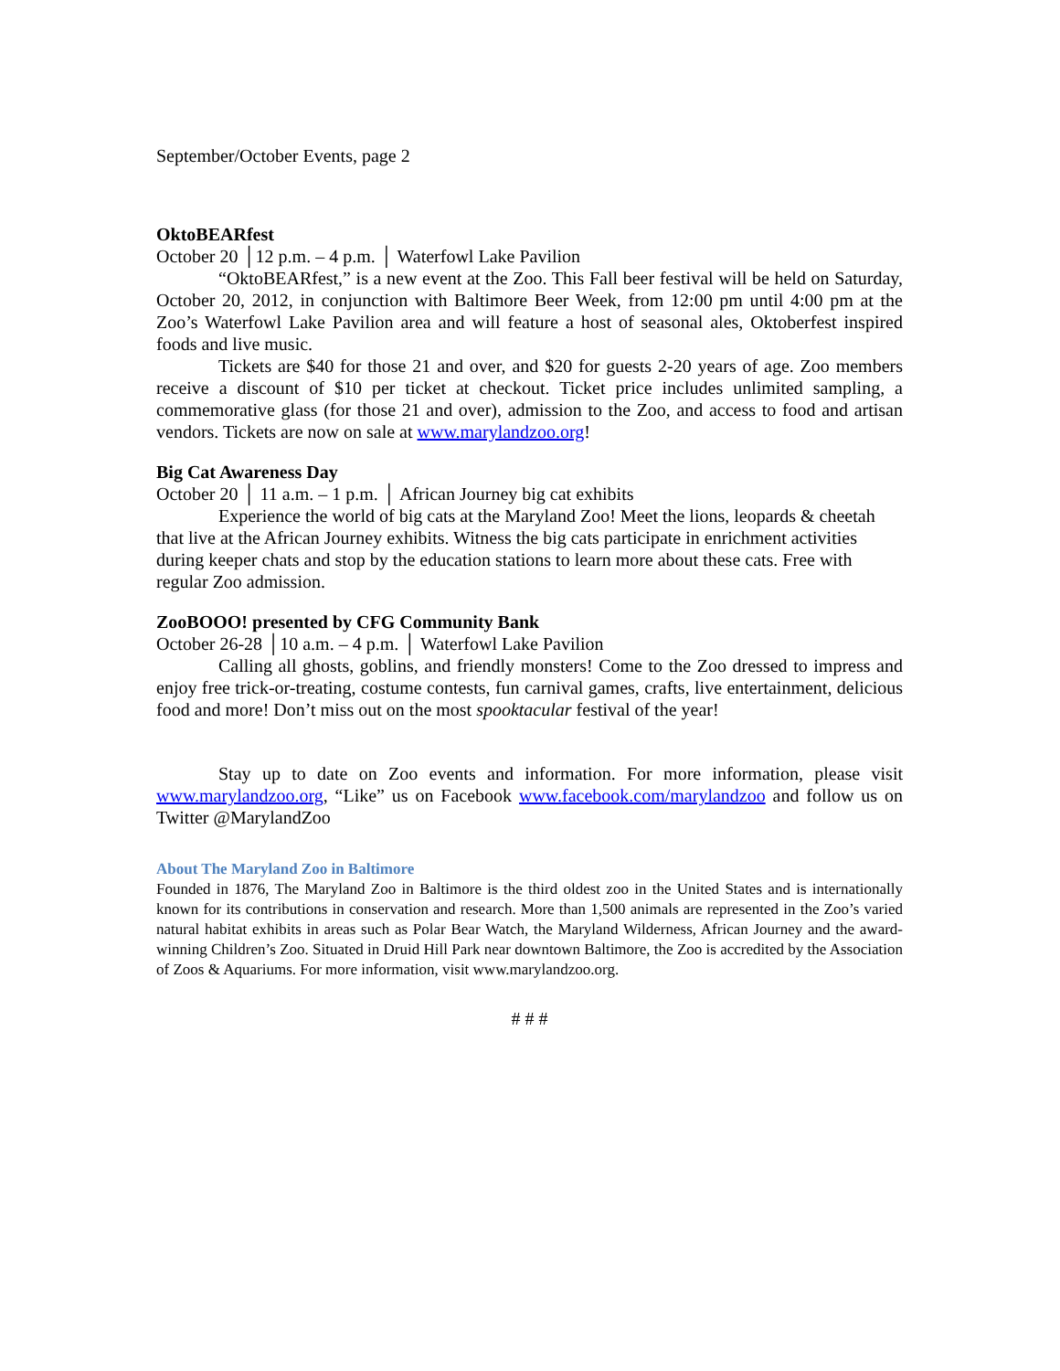September/October Events, page 2
OktoBEARfest
October 20 │12 p.m. – 4 p.m. │ Waterfowl Lake Pavilion
“OktoBEARfest,” is a new event at the Zoo. This Fall beer festival will be held on Saturday, October 20, 2012, in conjunction with Baltimore Beer Week, from 12:00 pm until 4:00 pm at the Zoo’s Waterfowl Lake Pavilion area and will feature a host of seasonal ales, Oktoberfest inspired foods and live music.
Tickets are $40 for those 21 and over, and $20 for guests 2-20 years of age. Zoo members receive a discount of $10 per ticket at checkout. Ticket price includes unlimited sampling, a commemorative glass (for those 21 and over), admission to the Zoo, and access to food and artisan vendors. Tickets are now on sale at www.marylandzoo.org!
Big Cat Awareness Day
October 20 │ 11 a.m. – 1 p.m. │ African Journey big cat exhibits
Experience the world of big cats at the Maryland Zoo! Meet the lions, leopards & cheetah that live at the African Journey exhibits. Witness the big cats participate in enrichment activities during keeper chats and stop by the education stations to learn more about these cats. Free with regular Zoo admission.
ZooBOOO! presented by CFG Community Bank
October 26-28 │10 a.m. – 4 p.m. │ Waterfowl Lake Pavilion
Calling all ghosts, goblins, and friendly monsters! Come to the Zoo dressed to impress and enjoy free trick-or-treating, costume contests, fun carnival games, crafts, live entertainment, delicious food and more! Don’t miss out on the most spooktacular festival of the year!
Stay up to date on Zoo events and information. For more information, please visit www.marylandzoo.org, “Like” us on Facebook www.facebook.com/marylandzoo and follow us on Twitter @MarylandZoo
About The Maryland Zoo in Baltimore
Founded in 1876, The Maryland Zoo in Baltimore is the third oldest zoo in the United States and is internationally known for its contributions in conservation and research. More than 1,500 animals are represented in the Zoo’s varied natural habitat exhibits in areas such as Polar Bear Watch, the Maryland Wilderness, African Journey and the award-winning Children’s Zoo. Situated in Druid Hill Park near downtown Baltimore, the Zoo is accredited by the Association of Zoos & Aquariums. For more information, visit www.marylandzoo.org.
# # #